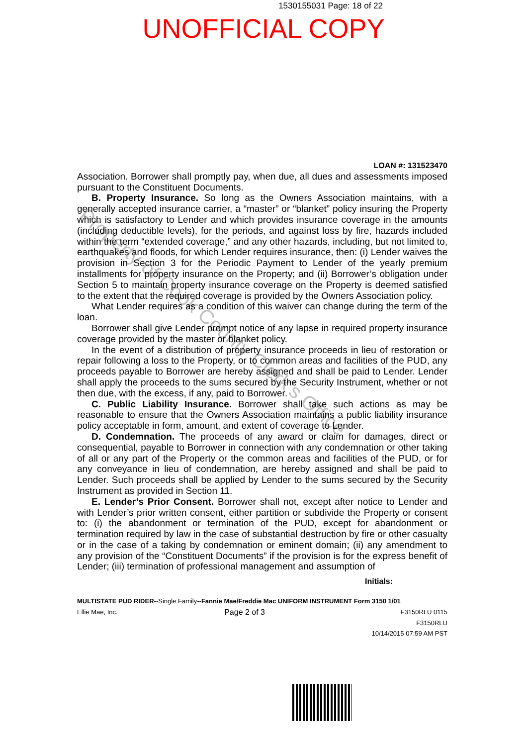1530155031 Page: 18 of 22
UNOFFICIAL COPY
Property of Cook County Clerk's Office
LOAN #: 131523470
Association. Borrower shall promptly pay, when due, all dues and assessments imposed pursuant to the Constituent Documents.
B. Property Insurance. So long as the Owners Association maintains, with a generally accepted insurance carrier, a “master” or “blanket” policy insuring the Property which is satisfactory to Lender and which provides insurance coverage in the amounts (including deductible levels), for the periods, and against loss by fire, hazards included within the term “extended coverage,” and any other hazards, including, but not limited to, earthquakes and floods, for which Lender requires insurance, then: (i) Lender waives the provision in Section 3 for the Periodic Payment to Lender of the yearly premium installments for property insurance on the Property; and (ii) Borrower’s obligation under Section 5 to maintain property insurance coverage on the Property is deemed satisfied to the extent that the required coverage is provided by the Owners Association policy.
What Lender requires as a condition of this waiver can change during the term of the loan.
Borrower shall give Lender prompt notice of any lapse in required property insurance coverage provided by the master or blanket policy.
In the event of a distribution of property insurance proceeds in lieu of restoration or repair following a loss to the Property, or to common areas and facilities of the PUD, any proceeds payable to Borrower are hereby assigned and shall be paid to Lender. Lender shall apply the proceeds to the sums secured by the Security Instrument, whether or not then due, with the excess, if any, paid to Borrower.
C. Public Liability Insurance. Borrower shall take such actions as may be reasonable to ensure that the Owners Association maintains a public liability insurance policy acceptable in form, amount, and extent of coverage to Lender.
D. Condemnation. The proceeds of any award or claim for damages, direct or consequential, payable to Borrower in connection with any condemnation or other taking of all or any part of the Property or the common areas and facilities of the PUD, or for any conveyance in lieu of condemnation, are hereby assigned and shall be paid to Lender. Such proceeds shall be applied by Lender to the sums secured by the Security Instrument as provided in Section 11.
E. Lender’s Prior Consent. Borrower shall not, except after notice to Lender and with Lender’s prior written consent, either partition or subdivide the Property or consent to: (i) the abandonment or termination of the PUD, except for abandonment or termination required by law in the case of substantial destruction by fire or other casualty or in the case of a taking by condemnation or eminent domain; (ii) any amendment to any provision of the “Constituent Documents” if the provision is for the express benefit of Lender; (iii) termination of professional management and assumption of
Initials:
MULTISTATE PUD RIDER--Single Family--Fannie Mae/Freddie Mac UNIFORM INSTRUMENT Form 3150 1/01
Ellie Mae, Inc. Page 2 of 3 F3150RLU 0115
F3150RLU
10/14/2015 07:59 AM PST